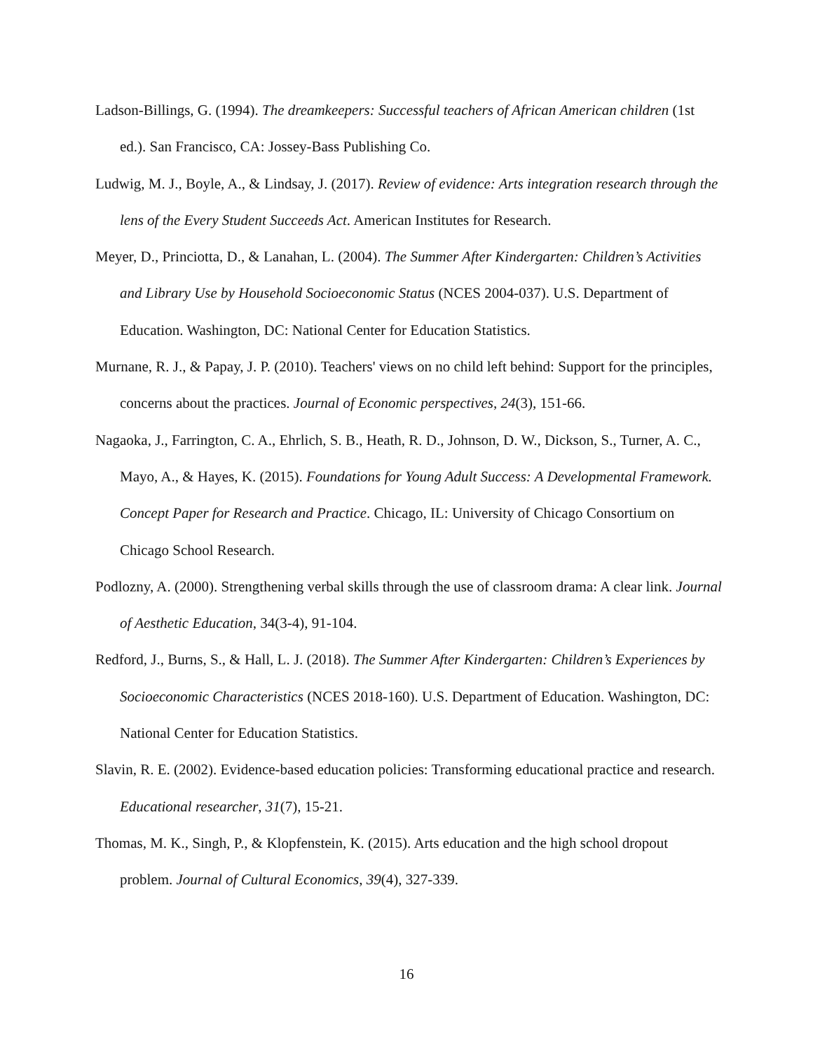Ladson-Billings, G. (1994). The dreamkeepers: Successful teachers of African American children (1st ed.). San Francisco, CA: Jossey-Bass Publishing Co.
Ludwig, M. J., Boyle, A., & Lindsay, J. (2017). Review of evidence: Arts integration research through the lens of the Every Student Succeeds Act. American Institutes for Research.
Meyer, D., Princiotta, D., & Lanahan, L. (2004). The Summer After Kindergarten: Children’s Activities and Library Use by Household Socioeconomic Status (NCES 2004-037). U.S. Department of Education. Washington, DC: National Center for Education Statistics.
Murnane, R. J., & Papay, J. P. (2010). Teachers' views on no child left behind: Support for the principles, concerns about the practices. Journal of Economic perspectives, 24(3), 151-66.
Nagaoka, J., Farrington, C. A., Ehrlich, S. B., Heath, R. D., Johnson, D. W., Dickson, S., Turner, A. C., Mayo, A., & Hayes, K. (2015). Foundations for Young Adult Success: A Developmental Framework. Concept Paper for Research and Practice. Chicago, IL: University of Chicago Consortium on Chicago School Research.
Podlozny, A. (2000). Strengthening verbal skills through the use of classroom drama: A clear link. Journal of Aesthetic Education, 34(3-4), 91-104.
Redford, J., Burns, S., & Hall, L. J. (2018). The Summer After Kindergarten: Children’s Experiences by Socioeconomic Characteristics (NCES 2018-160). U.S. Department of Education. Washington, DC: National Center for Education Statistics.
Slavin, R. E. (2002). Evidence-based education policies: Transforming educational practice and research. Educational researcher, 31(7), 15-21.
Thomas, M. K., Singh, P., & Klopfenstein, K. (2015). Arts education and the high school dropout problem. Journal of Cultural Economics, 39(4), 327-339.
16